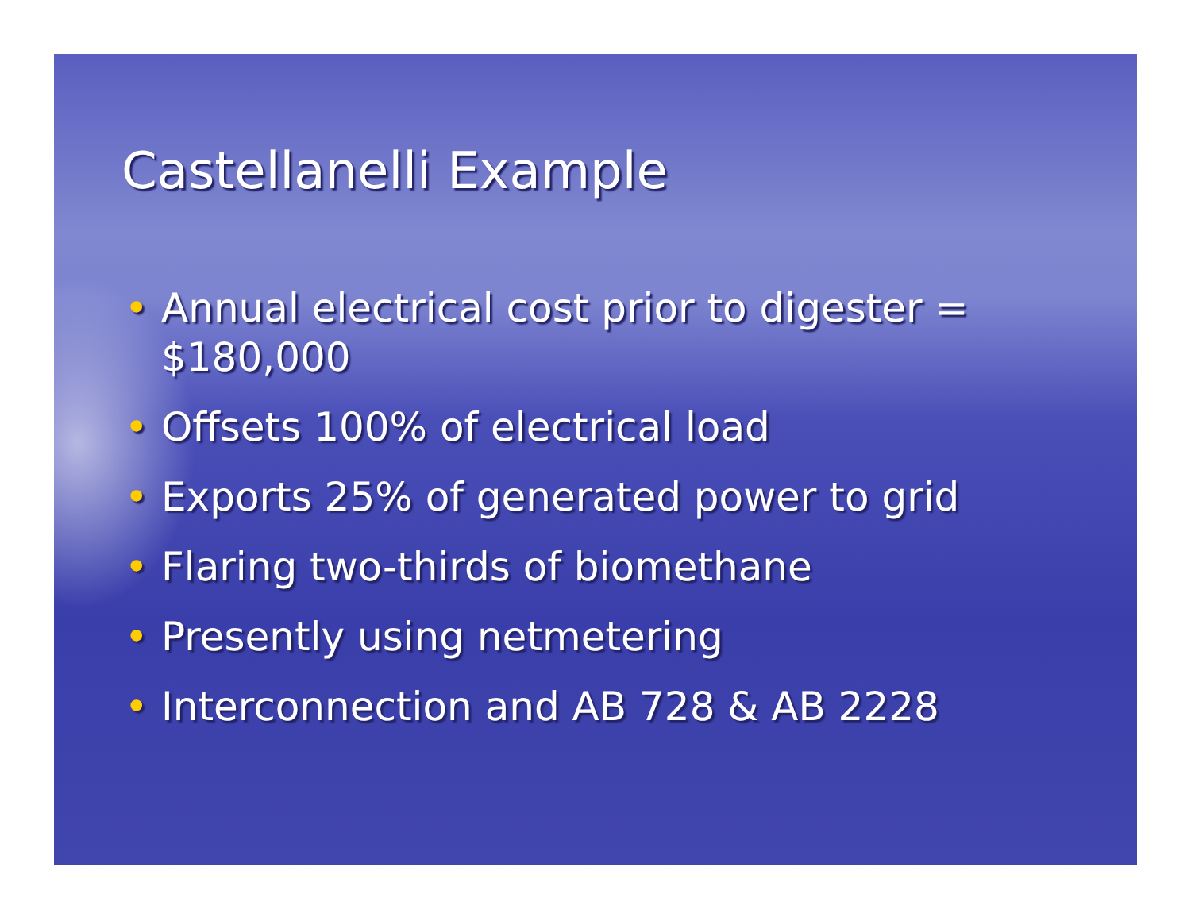Castellanelli Example
• Annual electrical cost prior to digester = $180,000
• Offsets 100% of electrical load
• Exports 25% of generated power to grid
• Flaring two-thirds of biomethane
• Presently using netmetering
• Interconnection and AB 728 & AB 2228